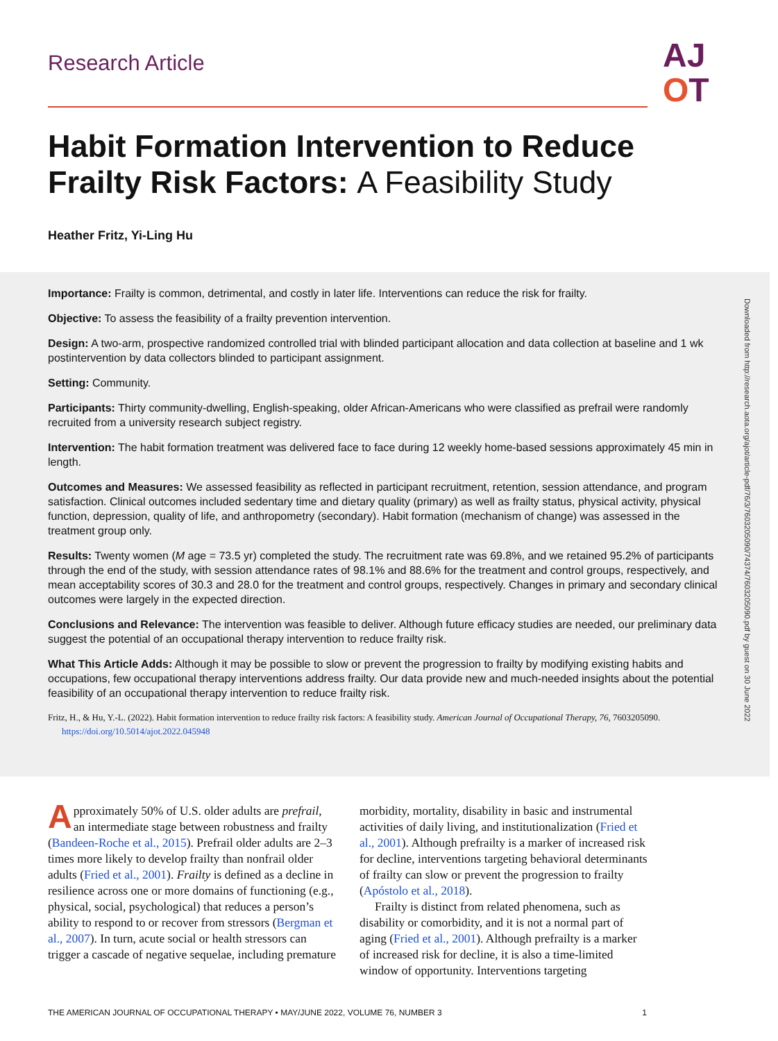Research Article
AJ
OT
Habit Formation Intervention to Reduce Frailty Risk Factors: A Feasibility Study
Heather Fritz, Yi-Ling Hu
Importance: Frailty is common, detrimental, and costly in later life. Interventions can reduce the risk for frailty.
Objective: To assess the feasibility of a frailty prevention intervention.
Design: A two-arm, prospective randomized controlled trial with blinded participant allocation and data collection at baseline and 1 wk postintervention by data collectors blinded to participant assignment.
Setting: Community.
Participants: Thirty community-dwelling, English-speaking, older African-Americans who were classified as prefrail were randomly recruited from a university research subject registry.
Intervention: The habit formation treatment was delivered face to face during 12 weekly home-based sessions approximately 45 min in length.
Outcomes and Measures: We assessed feasibility as reflected in participant recruitment, retention, session attendance, and program satisfaction. Clinical outcomes included sedentary time and dietary quality (primary) as well as frailty status, physical activity, physical function, depression, quality of life, and anthropometry (secondary). Habit formation (mechanism of change) was assessed in the treatment group only.
Results: Twenty women (M age = 73.5 yr) completed the study. The recruitment rate was 69.8%, and we retained 95.2% of participants through the end of the study, with session attendance rates of 98.1% and 88.6% for the treatment and control groups, respectively, and mean acceptability scores of 30.3 and 28.0 for the treatment and control groups, respectively. Changes in primary and secondary clinical outcomes were largely in the expected direction.
Conclusions and Relevance: The intervention was feasible to deliver. Although future efficacy studies are needed, our preliminary data suggest the potential of an occupational therapy intervention to reduce frailty risk.
What This Article Adds: Although it may be possible to slow or prevent the progression to frailty by modifying existing habits and occupations, few occupational therapy interventions address frailty. Our data provide new and much-needed insights about the potential feasibility of an occupational therapy intervention to reduce frailty risk.
Fritz, H., & Hu, Y.-L. (2022). Habit formation intervention to reduce frailty risk factors: A feasibility study. American Journal of Occupational Therapy, 76, 7603205090. https://doi.org/10.5014/ajot.2022.045948
Downloaded from http://research.aota.org/ajot/article-pdf/76/3/7603205090/74374/7603205090.pdf by guest on 30 June 2022
Approximately 50% of U.S. older adults are prefrail, an intermediate stage between robustness and frailty (Bandeen-Roche et al., 2015). Prefrail older adults are 2–3 times more likely to develop frailty than nonfrail older adults (Fried et al., 2001). Frailty is defined as a decline in resilience across one or more domains of functioning (e.g., physical, social, psychological) that reduces a person’s ability to respond to or recover from stressors (Bergman et al., 2007). In turn, acute social or health stressors can trigger a cascade of negative sequelae, including premature
morbidity, mortality, disability in basic and instrumental activities of daily living, and institutionalization (Fried et al., 2001). Although prefrailty is a marker of increased risk for decline, interventions targeting behavioral determinants of frailty can slow or prevent the progression to frailty (Apóstolo et al., 2018).
Frailty is distinct from related phenomena, such as disability or comorbidity, and it is not a normal part of aging (Fried et al., 2001). Although prefrailty is a marker of increased risk for decline, it is also a time-limited window of opportunity. Interventions targeting
THE AMERICAN JOURNAL OF OCCUPATIONAL THERAPY • MAY/JUNE 2022, VOLUME 76, NUMBER 3 1